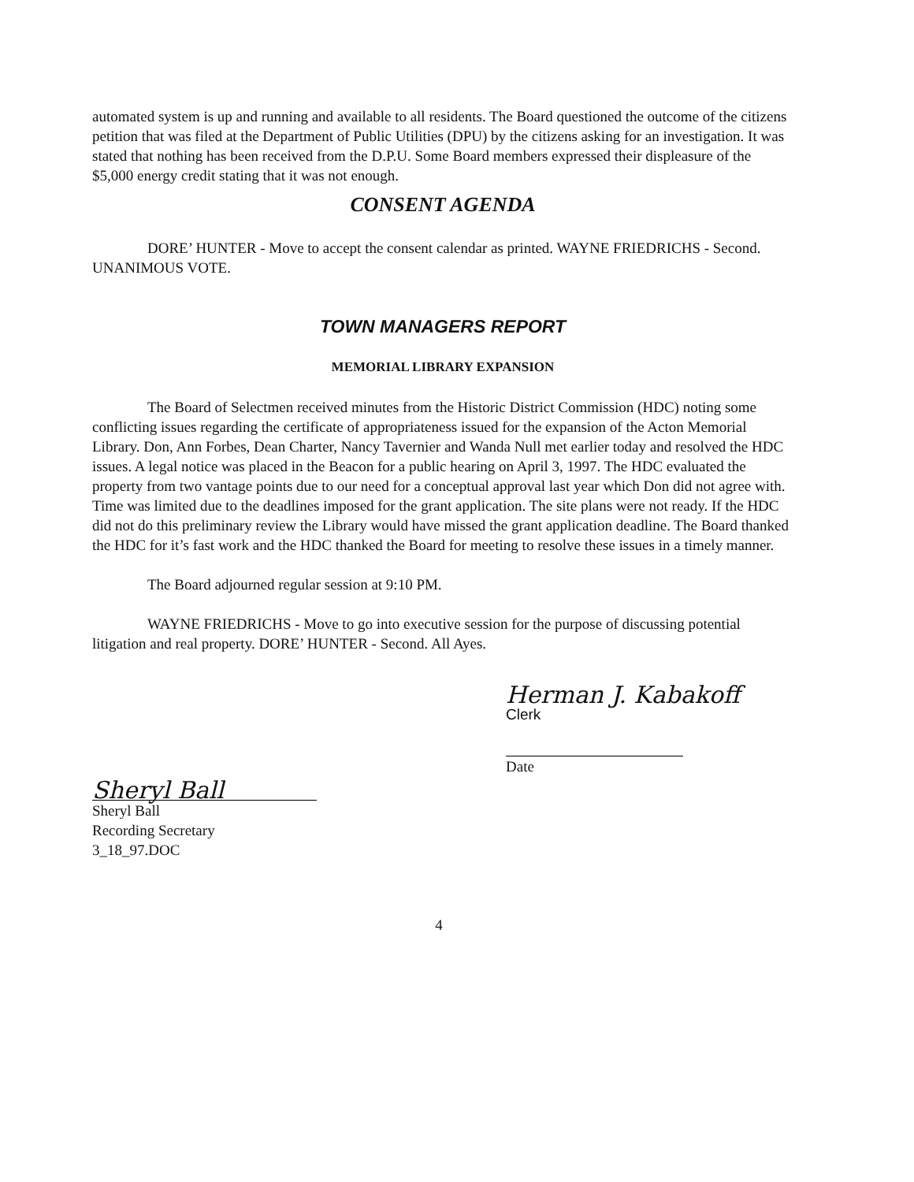automated system is up and running and available to all residents. The Board questioned the outcome of the citizens petition that was filed at the Department of Public Utilities (DPU) by the citizens asking for an investigation. It was stated that nothing has been received from the D.P.U. Some Board members expressed their displeasure of the $5,000 energy credit stating that it was not enough.
CONSENT AGENDA
DORE’ HUNTER - Move to accept the consent calendar as printed. WAYNE FRIEDRICHS - Second. UNANIMOUS VOTE.
TOWN MANAGERS REPORT
MEMORIAL LIBRARY EXPANSION
The Board of Selectmen received minutes from the Historic District Commission (HDC) noting some conflicting issues regarding the certificate of appropriateness issued for the expansion of the Acton Memorial Library. Don, Ann Forbes, Dean Charter, Nancy Tavernier and Wanda Null met earlier today and resolved the HDC issues. A legal notice was placed in the Beacon for a public hearing on April 3, 1997. The HDC evaluated the property from two vantage points due to our need for a conceptual approval last year which Don did not agree with. Time was limited due to the deadlines imposed for the grant application. The site plans were not ready. If the HDC did not do this preliminary review the Library would have missed the grant application deadline. The Board thanked the HDC for it’s fast work and the HDC thanked the Board for meeting to resolve these issues in a timely manner.
The Board adjourned regular session at 9:10 PM.
WAYNE FRIEDRICHS - Move to go into executive session for the purpose of discussing potential litigation and real property. DORE’ HUNTER - Second. All Ayes.
Herman J. Kabakoff
Clerk
Date
Sheryl Ball
Sheryl Ball
Recording Secretary
3_18_97.DOC
4